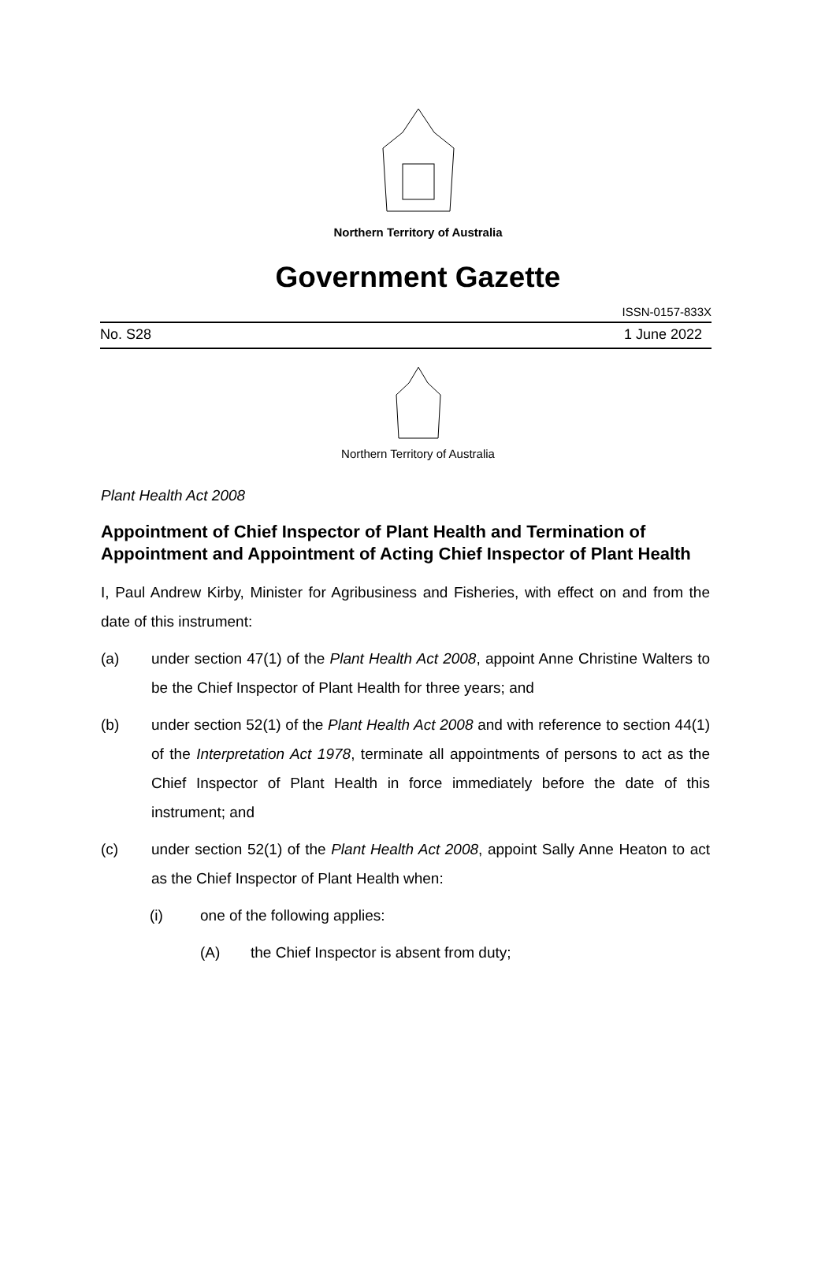Northern Territory of Australia
Government Gazette
ISSN-0157-833X
No. S28 1 June 2022
Northern Territory of Australia
Plant Health Act 2008
Appointment of Chief Inspector of Plant Health and Termination of Appointment and Appointment of Acting Chief Inspector of Plant Health
I, Paul Andrew Kirby, Minister for Agribusiness and Fisheries, with effect on and from the date of this instrument:
(a) under section 47(1) of the Plant Health Act 2008, appoint Anne Christine Walters to be the Chief Inspector of Plant Health for three years; and
(b) under section 52(1) of the Plant Health Act 2008 and with reference to section 44(1) of the Interpretation Act 1978, terminate all appointments of persons to act as the Chief Inspector of Plant Health in force immediately before the date of this instrument; and
(c) under section 52(1) of the Plant Health Act 2008, appoint Sally Anne Heaton to act as the Chief Inspector of Plant Health when:
(i) one of the following applies:
(A) the Chief Inspector is absent from duty;